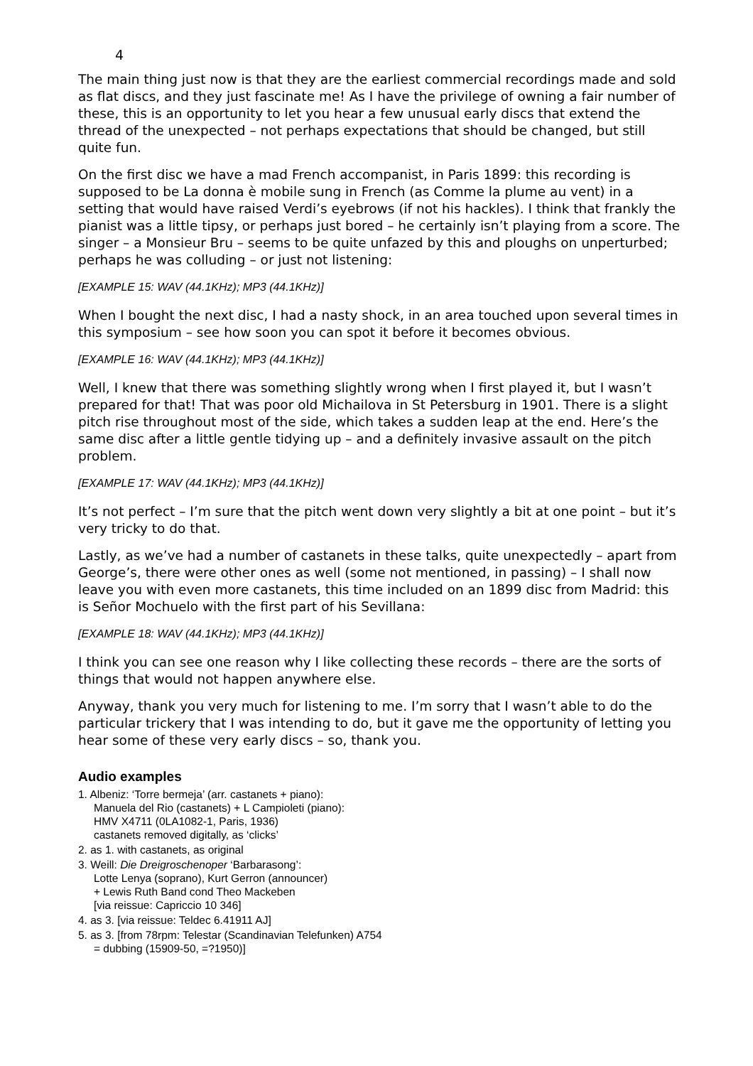4
The main thing just now is that they are the earliest commercial recordings made and sold as flat discs, and they just fascinate me! As I have the privilege of owning a fair number of these, this is an opportunity to let you hear a few unusual early discs that extend the thread of the unexpected – not perhaps expectations that should be changed, but still quite fun.
On the first disc we have a mad French accompanist, in Paris 1899: this recording is supposed to be La donna è mobile sung in French (as Comme la plume au vent) in a setting that would have raised Verdi’s eyebrows (if not his hackles). I think that frankly the pianist was a little tipsy, or perhaps just bored – he certainly isn’t playing from a score. The singer – a Monsieur Bru – seems to be quite unfazed by this and ploughs on unperturbed; perhaps he was colluding – or just not listening:
[EXAMPLE 15: WAV (44.1KHz); MP3 (44.1KHz)]
When I bought the next disc, I had a nasty shock, in an area touched upon several times in this symposium – see how soon you can spot it before it becomes obvious.
[EXAMPLE 16: WAV (44.1KHz); MP3 (44.1KHz)]
Well, I knew that there was something slightly wrong when I first played it, but I wasn’t prepared for that! That was poor old Michailova in St Petersburg in 1901. There is a slight pitch rise throughout most of the side, which takes a sudden leap at the end. Here’s the same disc after a little gentle tidying up – and a definitely invasive assault on the pitch problem.
[EXAMPLE 17: WAV (44.1KHz); MP3 (44.1KHz)]
It’s not perfect – I’m sure that the pitch went down very slightly a bit at one point – but it’s very tricky to do that.
Lastly, as we’ve had a number of castanets in these talks, quite unexpectedly – apart from George’s, there were other ones as well (some not mentioned, in passing) – I shall now leave you with even more castanets, this time included on an 1899 disc from Madrid: this is Señor Mochuelo with the first part of his Sevillana:
[EXAMPLE 18: WAV (44.1KHz); MP3 (44.1KHz)]
I think you can see one reason why I like collecting these records – there are the sorts of things that would not happen anywhere else.
Anyway, thank you very much for listening to me. I’m sorry that I wasn’t able to do the particular trickery that I was intending to do, but it gave me the opportunity of letting you hear some of these very early discs – so, thank you.
Audio examples
1. Albeniz: ‘Torre bermeja’ (arr. castanets + piano):
Manuela del Rio (castanets) + L Campioleti (piano):
HMV X4711 (0LA1082-1, Paris, 1936)
castanets removed digitally, as ‘clicks’
2. as 1. with castanets, as original
3. Weill: Die Dreigroschenoper ‘Barbarasong’:
Lotte Lenya (soprano), Kurt Gerron (announcer)
+ Lewis Ruth Band cond Theo Mackeben
[via reissue: Capriccio 10 346]
4. as 3. [via reissue: Teldec 6.41911 AJ]
5. as 3. [from 78rpm: Telestar (Scandinavian Telefunken) A754
= dubbing (15909-50, =?1950)]